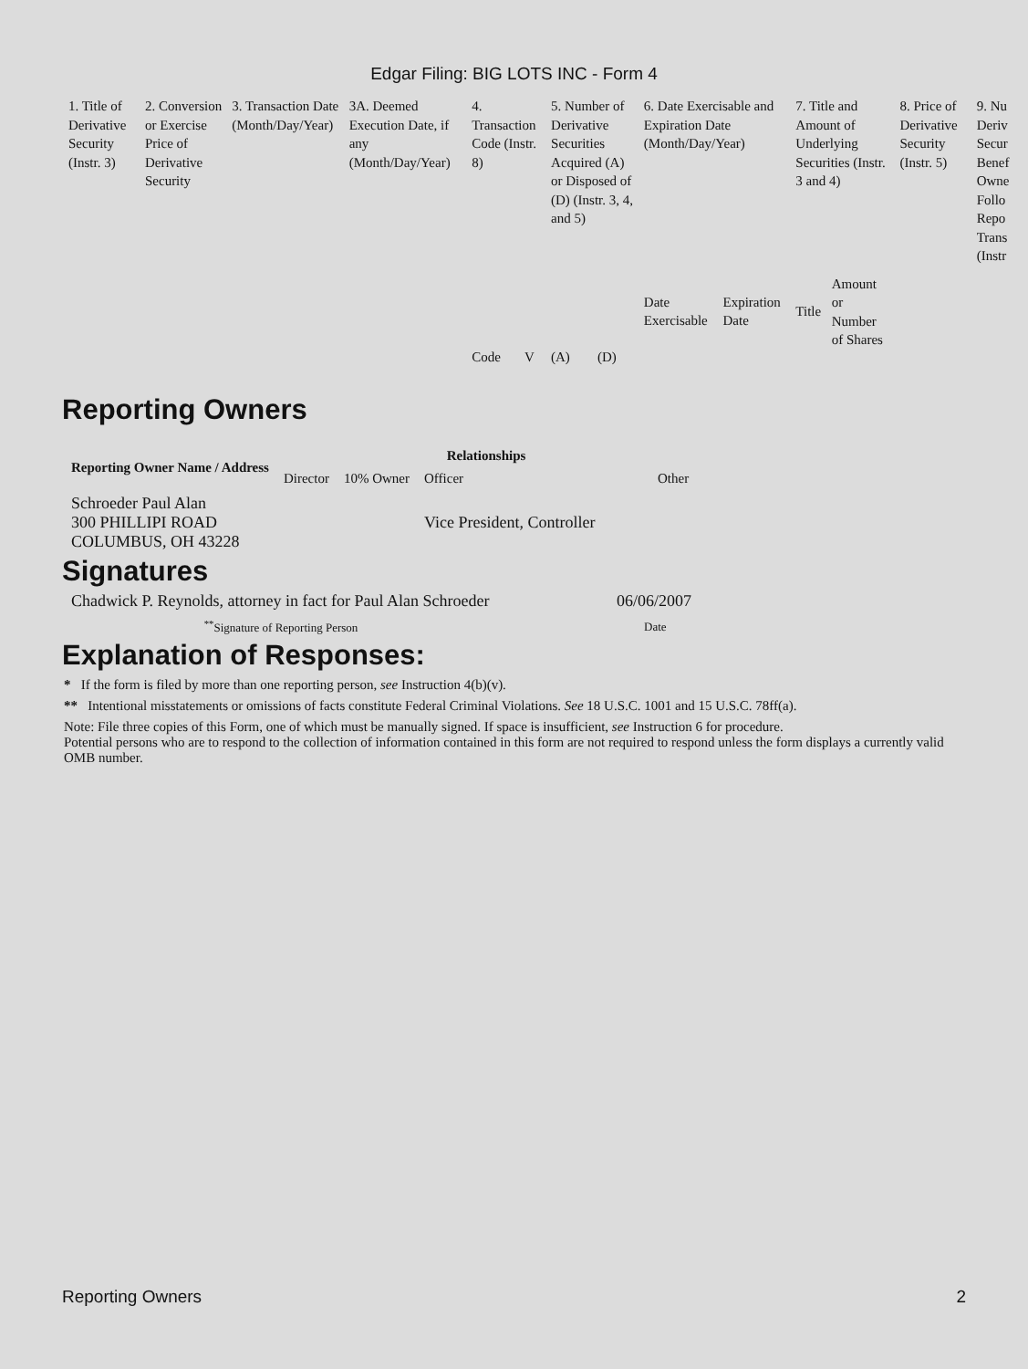Edgar Filing: BIG LOTS INC - Form 4
| 1. Title of Derivative Security (Instr. 3) | 2. Conversion or Exercise Price of Derivative Security | 3. Transaction Date (Month/Day/Year) | 3A. Deemed Execution Date, if any (Month/Day/Year) | 4. Transaction Code (Instr. 8) | | 5. Number of Derivative Securities Acquired (A) or Disposed of (D) (Instr. 3, 4, and 5) | | 6. Date Exercisable and Expiration Date (Month/Day/Year) | | 7. Title and Amount of Underlying Securities (Instr. 3 and 4) | | 8. Price of Derivative Security (Instr. 5) | 9. Nu Deriv Secur Benef Owne Follo Repo Trans (Instr |
| | | | | Code | V | (A) | (D) | Date Exercisable | Expiration Date | Title | Amount or Number of Shares | | |
Reporting Owners
| Reporting Owner Name / Address | Relationships | | | |
| --- | --- | --- | --- | --- |
| | Director | 10% Owner | Officer | Other |
| Schroeder Paul Alan 300 PHILLIPI ROAD COLUMBUS, OH 43228 | | | Vice President, Controller | |
Signatures
| Chadwick P. Reynolds, attorney in fact for Paul Alan Schroeder | 06/06/2007 |
| <sup>**</sup> Signature of Reporting Person | Date |
Explanation of Responses:
* If the form is filed by more than one reporting person, see Instruction 4(b)(v).
** Intentional misstatements or omissions of facts constitute Federal Criminal Violations. See 18 U.S.C. 1001 and 15 U.S.C. 78ff(a).
Note: File three copies of this Form, one of which must be manually signed. If space is insufficient, see Instruction 6 for procedure.
Potential persons who are to respond to the collection of information contained in this form are not required to respond unless the form displays a currently valid OMB number.
Reporting Owners 2